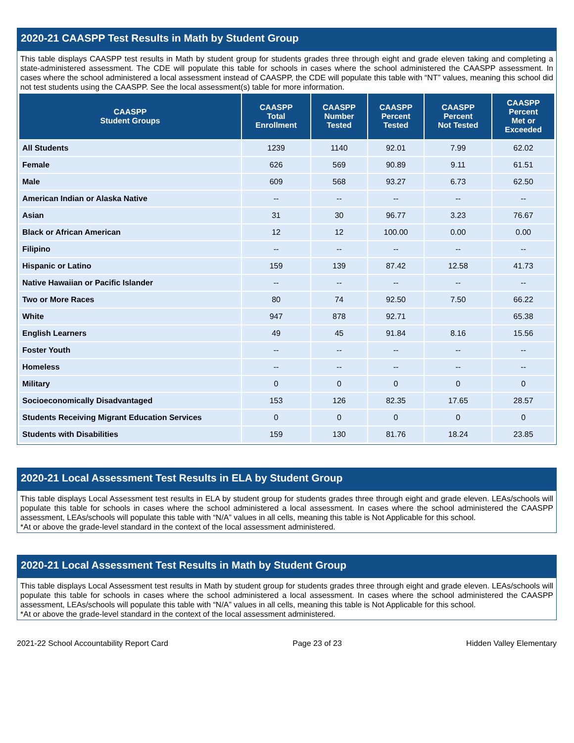2020-21 CAASPP Test Results in Math by Student Group
This table displays CAASPP test results in Math by student group for students grades three through eight and grade eleven taking and completing a state-administered assessment. The CDE will populate this table for schools in cases where the school administered the CAASPP assessment. In cases where the school administered a local assessment instead of CAASPP, the CDE will populate this table with “NT” values, meaning this school did not test students using the CAASPP. See the local assessment(s) table for more information.
| CAASPP Student Groups | CAASPP Total Enrollment | CAASPP Number Tested | CAASPP Percent Tested | CAASPP Percent Not Tested | CAASPP Percent Met or Exceeded |
| --- | --- | --- | --- | --- | --- |
| All Students | 1239 | 1140 | 92.01 | 7.99 | 62.02 |
| Female | 626 | 569 | 90.89 | 9.11 | 61.51 |
| Male | 609 | 568 | 93.27 | 6.73 | 62.50 |
| American Indian or Alaska Native | -- | -- | -- | -- | -- |
| Asian | 31 | 30 | 96.77 | 3.23 | 76.67 |
| Black or African American | 12 | 12 | 100.00 | 0.00 | 0.00 |
| Filipino | -- | -- | -- | -- | -- |
| Hispanic or Latino | 159 | 139 | 87.42 | 12.58 | 41.73 |
| Native Hawaiian or Pacific Islander | -- | -- | -- | -- | -- |
| Two or More Races | 80 | 74 | 92.50 | 7.50 | 66.22 |
| White | 947 | 878 | 92.71 | | 65.38 |
| English Learners | 49 | 45 | 91.84 | 8.16 | 15.56 |
| Foster Youth | -- | -- | -- | -- | -- |
| Homeless | -- | -- | -- | -- | -- |
| Military | 0 | 0 | 0 | 0 | 0 |
| Socioeconomically Disadvantaged | 153 | 126 | 82.35 | 17.65 | 28.57 |
| Students Receiving Migrant Education Services | 0 | 0 | 0 | 0 | 0 |
| Students with Disabilities | 159 | 130 | 81.76 | 18.24 | 23.85 |
2020-21 Local Assessment Test Results in ELA by Student Group
This table displays Local Assessment test results in ELA by student group for students grades three through eight and grade eleven. LEAs/schools will populate this table for schools in cases where the school administered a local assessment. In cases where the school administered the CAASPP assessment, LEAs/schools will populate this table with “N/A” values in all cells, meaning this table is Not Applicable for this school.
*At or above the grade-level standard in the context of the local assessment administered.
2020-21 Local Assessment Test Results in Math by Student Group
This table displays Local Assessment test results in Math by student group for students grades three through eight and grade eleven. LEAs/schools will populate this table for schools in cases where the school administered a local assessment. In cases where the school administered the CAASPP assessment, LEAs/schools will populate this table with “N/A” values in all cells, meaning this table is Not Applicable for this school.
*At or above the grade-level standard in the context of the local assessment administered.
2021-22 School Accountability Report Card Page 23 of 23 Hidden Valley Elementary